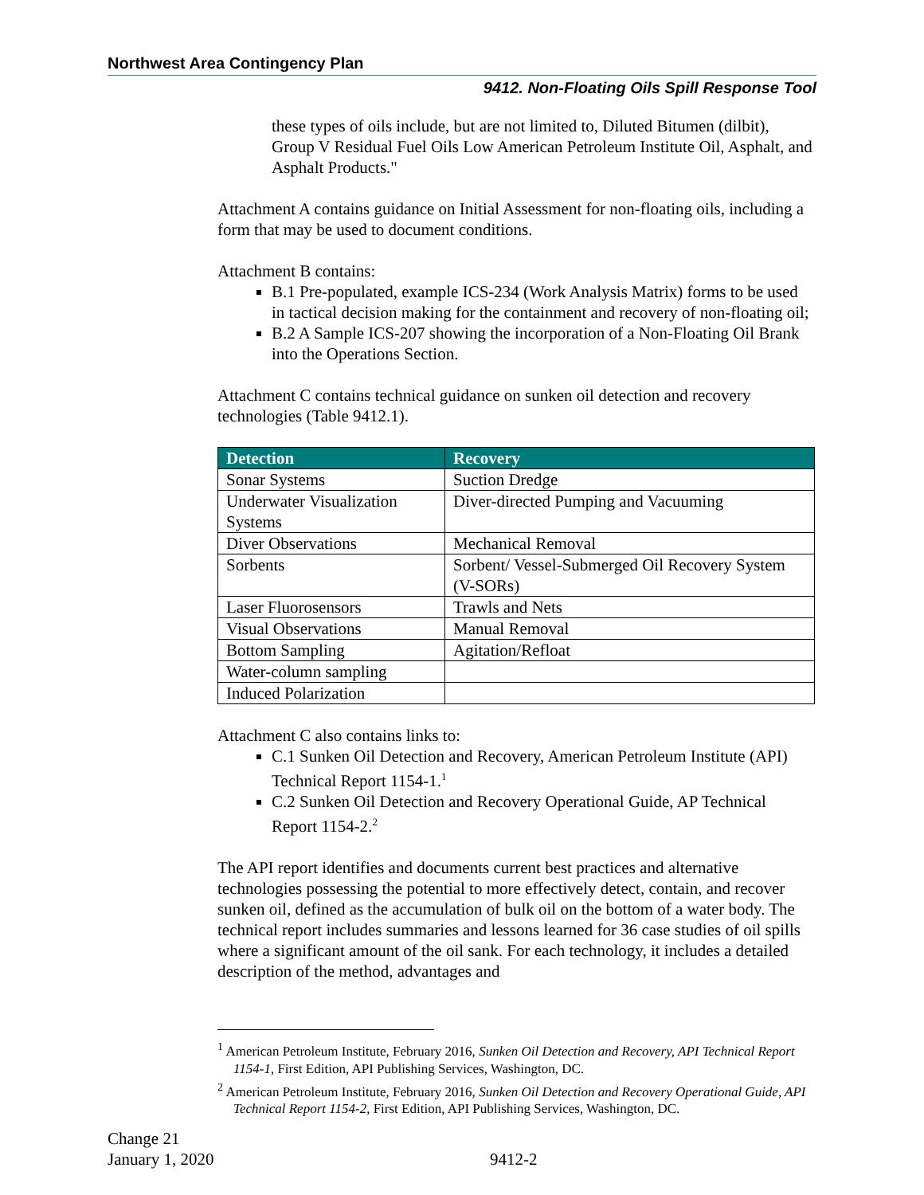Northwest Area Contingency Plan
9412. Non-Floating Oils Spill Response Tool
these types of oils include, but are not limited to, Diluted Bitumen (dilbit), Group V Residual Fuel Oils Low American Petroleum Institute Oil, Asphalt, and Asphalt Products."
Attachment A contains guidance on Initial Assessment for non-floating oils, including a form that may be used to document conditions.
Attachment B contains:
B.1 Pre-populated, example ICS-234 (Work Analysis Matrix) forms to be used in tactical decision making for the containment and recovery of non-floating oil;
B.2 A Sample ICS-207 showing the incorporation of a Non-Floating Oil Brank into the Operations Section.
Attachment C contains technical guidance on sunken oil detection and recovery technologies (Table 9412.1).
| Detection | Recovery |
| --- | --- |
| Sonar Systems | Suction Dredge |
| Underwater Visualization Systems | Diver-directed Pumping and Vacuuming |
| Diver Observations | Mechanical Removal |
| Sorbents | Sorbent/ Vessel-Submerged Oil Recovery System (V-SORs) |
| Laser Fluorosensors | Trawls and Nets |
| Visual Observations | Manual Removal |
| Bottom Sampling | Agitation/Refloat |
| Water-column sampling | |
| Induced Polarization | |
Attachment C also contains links to:
C.1 Sunken Oil Detection and Recovery, American Petroleum Institute (API) Technical Report 1154-1.<sup>1</sup>
C.2 Sunken Oil Detection and Recovery Operational Guide, AP Technical Report 1154-2.<sup>2</sup>
The API report identifies and documents current best practices and alternative technologies possessing the potential to more effectively detect, contain, and recover sunken oil, defined as the accumulation of bulk oil on the bottom of a water body. The technical report includes summaries and lessons learned for 36 case studies of oil spills where a significant amount of the oil sank. For each technology, it includes a detailed description of the method, advantages and
<sup>1</sup> American Petroleum Institute, February 2016, Sunken Oil Detection and Recovery, API Technical Report 1154-1, First Edition, API Publishing Services, Washington, DC.
<sup>2</sup> American Petroleum Institute, February 2016, Sunken Oil Detection and Recovery Operational Guide, API Technical Report 1154-2, First Edition, API Publishing Services, Washington, DC.
Change 21
January 1, 2020 9412-2